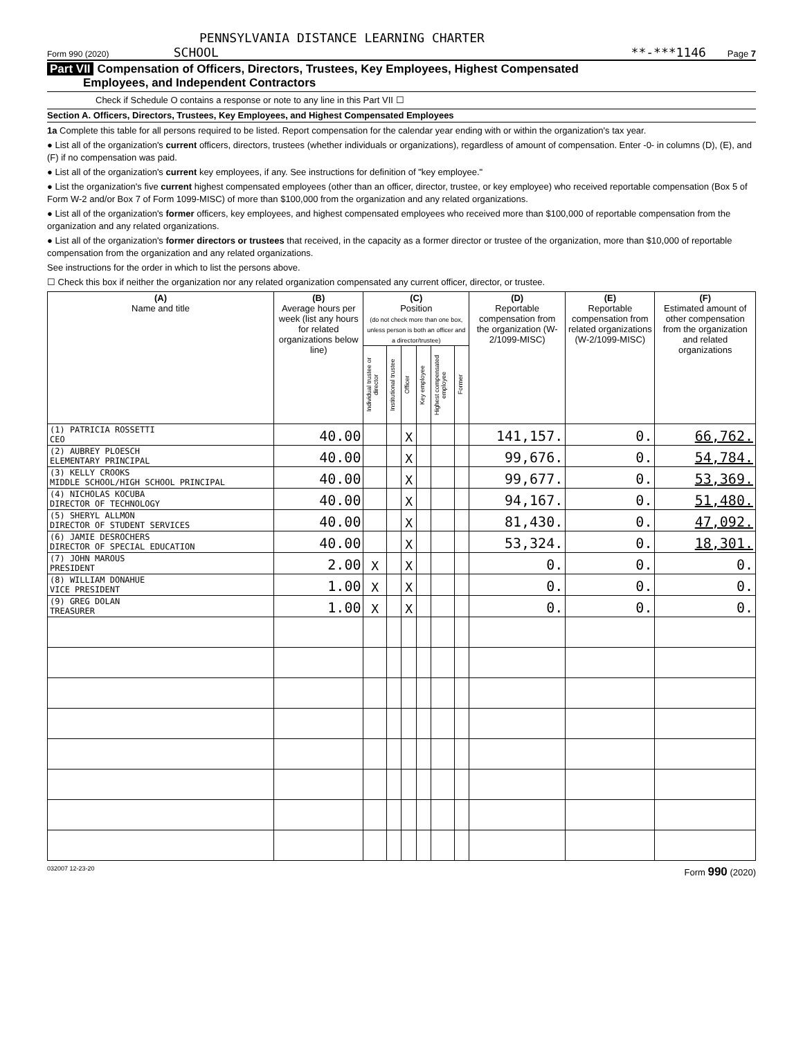PENNSYLVANIA DISTANCE LEARNING CHARTER
Form 990 (2020) SCHOOL **-***1146 Page 7
Part VII Compensation of Officers, Directors, Trustees, Key Employees, Highest Compensated
Employees, and Independent Contractors
Check if Schedule O contains a response or note to any line in this Part VII ☐
Section A. Officers, Directors, Trustees, Key Employees, and Highest Compensated Employees
1a Complete this table for all persons required to be listed. Report compensation for the calendar year ending with or within the organization's tax year.
● List all of the organization's current officers, directors, trustees (whether individuals or organizations), regardless of amount of compensation. Enter -0- in columns (D), (E), and (F) if no compensation was paid.
● List all of the organization's current key employees, if any. See instructions for definition of "key employee."
● List the organization's five current highest compensated employees (other than an officer, director, trustee, or key employee) who received reportable compensation (Box 5 of Form W-2 and/or Box 7 of Form 1099-MISC) of more than $100,000 from the organization and any related organizations.
● List all of the organization's former officers, key employees, and highest compensated employees who received more than $100,000 of reportable compensation from the organization and any related organizations.
● List all of the organization's former directors or trustees that received, in the capacity as a former director or trustee of the organization, more than $10,000 of reportable compensation from the organization and any related organizations.
See instructions for the order in which to list the persons above.
☐ Check this box if neither the organization nor any related organization compensated any current officer, director, or trustee.
| (A) Name and title | (B) Average hours per week (list any hours for related organizations below line) | (C) Position (do not check more than one box, unless person is both an officer and a director/trustee) | | | | | | (D) Reportable compensation from the organization (W-2/1099-MISC) | (E) Reportable compensation from related organizations (W-2/1099-MISC) | (F) Estimated amount of other compensation from the organization and related organizations |
| --- | --- | --- | --- | --- | --- | --- | --- | --- | --- | --- |
| | | Individual trustee or director | Institutional trustee | Officer | Key employee | Highest compensated employee | Former | | | |
| (1) PATRICIA ROSSETTI CEO | 40.00 | | | X | | | | 141,157. | 0. | 66,762. |
| (2) AUBREY PLOESCH ELEMENTARY PRINCIPAL | 40.00 | | | X | | | | 99,676. | 0. | 54,784. |
| (3) KELLY CROOKS MIDDLE SCHOOL/HIGH SCHOOL PRINCIPAL | 40.00 | | | X | | | | 99,677. | 0. | 53,369. |
| (4) NICHOLAS KOCUBA DIRECTOR OF TECHNOLOGY | 40.00 | | | X | | | | 94,167. | 0. | 51,480. |
| (5) SHERYL ALLMON DIRECTOR OF STUDENT SERVICES | 40.00 | | | X | | | | 81,430. | 0. | 47,092. |
| (6) JAMIE DESROCHERS DIRECTOR OF SPECIAL EDUCATION | 40.00 | | | X | | | | 53,324. | 0. | 18,301. |
| (7) JOHN MAROUS PRESIDENT | 2.00 | X | | X | | | | 0. | 0. | 0. |
| (8) WILLIAM DONAHUE VICE PRESIDENT | 1.00 | X | | X | | | | 0. | 0. | 0. |
| (9) GREG DOLAN TREASURER | 1.00 | X | | X | | | | 0. | 0. | 0. |
032007 12-23-20 Form 990 (2020)